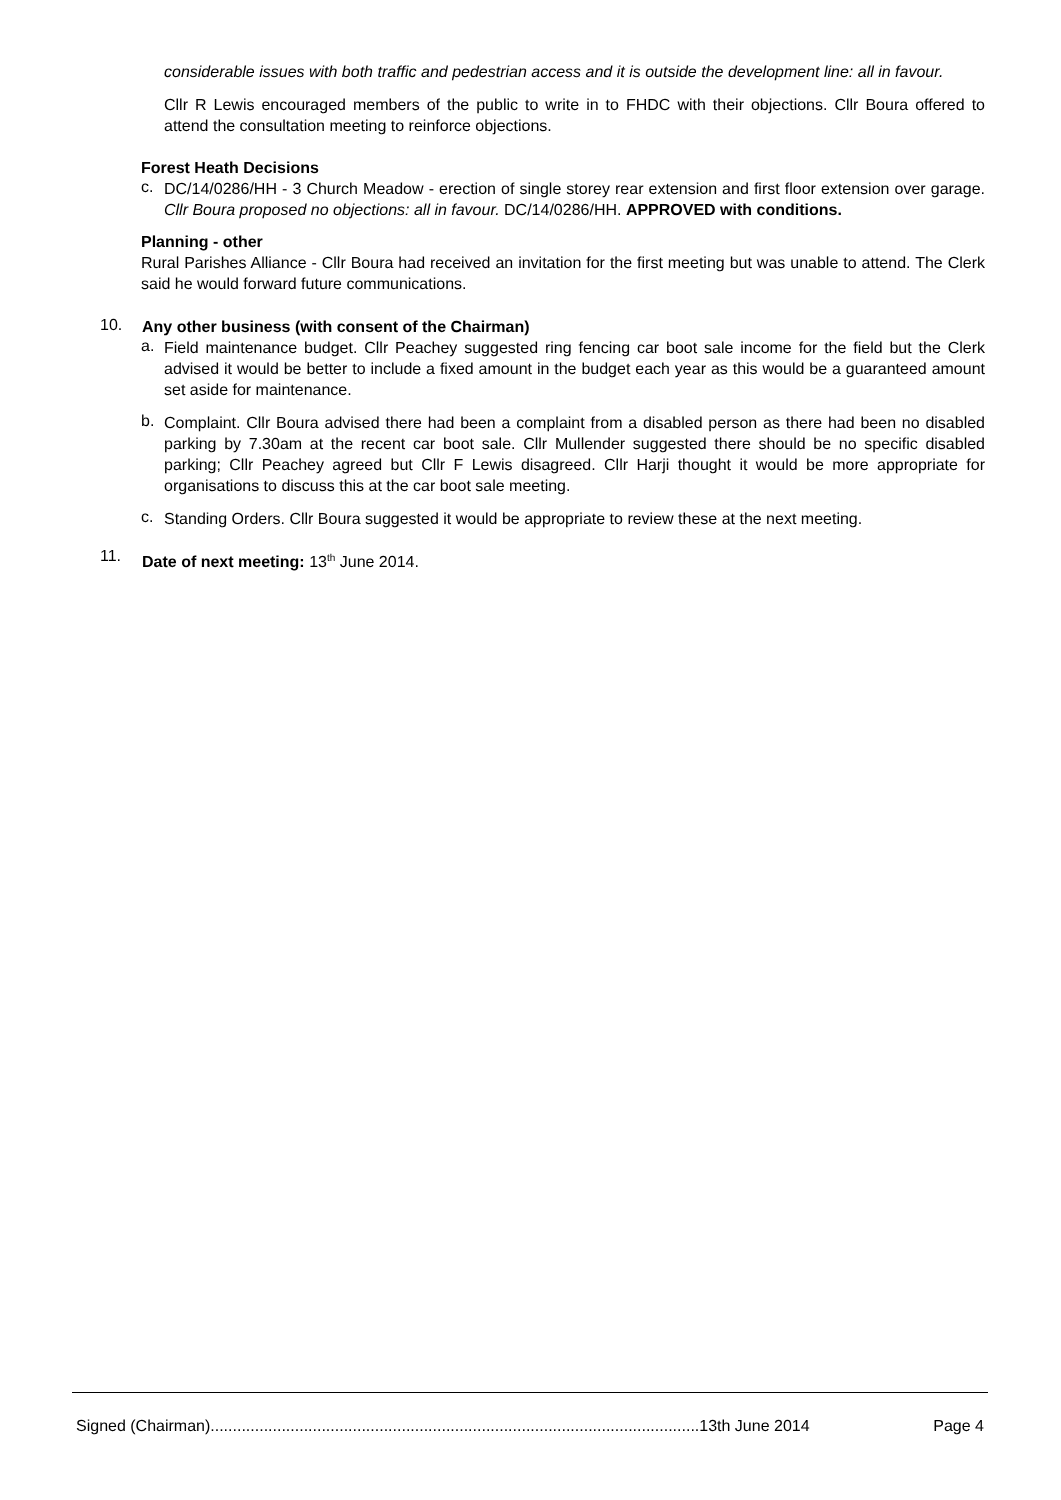considerable issues with both traffic and pedestrian access and it is outside the development line: all in favour.
Cllr R Lewis encouraged members of the public to write in to FHDC with their objections. Cllr Boura offered to attend the consultation meeting to reinforce objections.
Forest Heath Decisions
c.
DC/14/0286/HH - 3 Church Meadow - erection of single storey rear extension and first floor extension over garage. Cllr Boura proposed no objections: all in favour. DC/14/0286/HH. APPROVED with conditions.
Planning - other
Rural Parishes Alliance - Cllr Boura had received an invitation for the first meeting but was unable to attend. The Clerk said he would forward future communications.
10.
Any other business (with consent of the Chairman)
a.
Field maintenance budget. Cllr Peachey suggested ring fencing car boot sale income for the field but the Clerk advised it would be better to include a fixed amount in the budget each year as this would be a guaranteed amount set aside for maintenance.
b.
Complaint. Cllr Boura advised there had been a complaint from a disabled person as there had been no disabled parking by 7.30am at the recent car boot sale. Cllr Mullender suggested there should be no specific disabled parking; Cllr Peachey agreed but Cllr F Lewis disagreed. Cllr Harji thought it would be more appropriate for organisations to discuss this at the car boot sale meeting.
c.
Standing Orders. Cllr Boura suggested it would be appropriate to review these at the next meeting.
11.
Date of next meeting: 13<sup>th</sup> June 2014.
Signed (Chairman)..............................................................................................................13th June 2014 Page 4